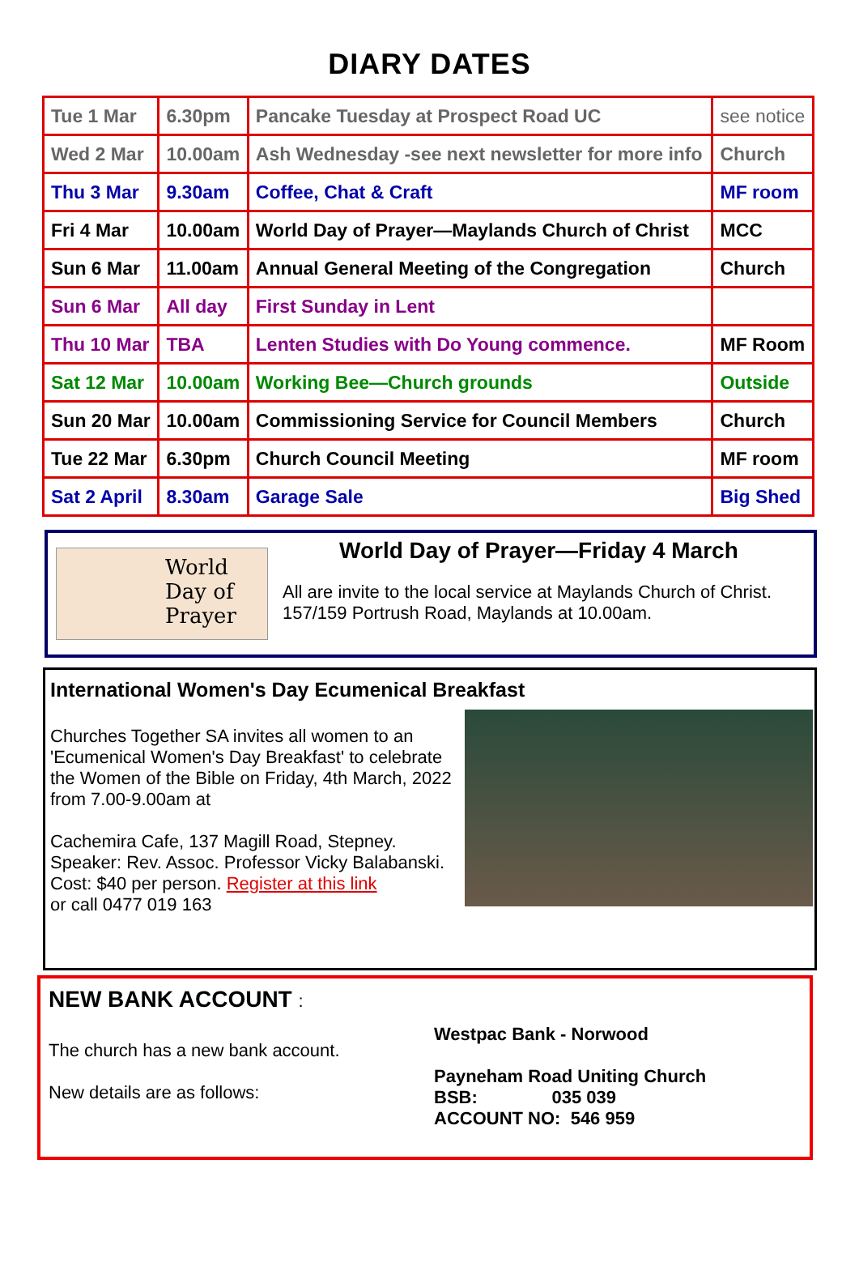DIARY DATES
| Tue 1 Mar | 6.30pm | Pancake Tuesday at Prospect Road UC | see notice |
| Wed 2 Mar | 10.00am | Ash Wednesday -see next newsletter for more info | Church |
| Thu 3 Mar | 9.30am | Coffee, Chat & Craft | MF room |
| Fri 4 Mar | 10.00am | World Day of Prayer—Maylands Church of Christ | MCC |
| Sun 6 Mar | 11.00am | Annual General Meeting of the Congregation | Church |
| Sun 6 Mar | All day | First Sunday in Lent | |
| Thu 10 Mar | TBA | Lenten Studies with Do Young commence. | MF Room |
| Sat 12 Mar | 10.00am | Working Bee—Church grounds | Outside |
| Sun 20 Mar | 10.00am | Commissioning Service for Council Members | Church |
| Tue 22 Mar | 6.30pm | Church Council Meeting | MF room |
| Sat 2 April | 8.30am | Garage Sale | Big Shed |
World Day of Prayer
World Day of Prayer—Friday 4 March
All are invite to the local service at Maylands Church of Christ.
157/159 Portrush Road, Maylands at 10.00am.
International Women's Day Ecumenical Breakfast
Churches Together SA invites all women to an 'Ecumenical Women's Day Breakfast' to celebrate the Women of the Bible on Friday, 4th March, 2022 from 7.00-9.00am at
Cachemira Cafe, 137 Magill Road, Stepney.
Speaker: Rev. Assoc. Professor Vicky Balabanski.
Cost: $40 per person. Register at this link
or call 0477 019 163
NEW BANK ACCOUNT :
The church has a new bank account.
New details are as follows:
Westpac Bank - Norwood
Payneham Road Uniting Church
BSB: 035 039
ACCOUNT NO: 546 959